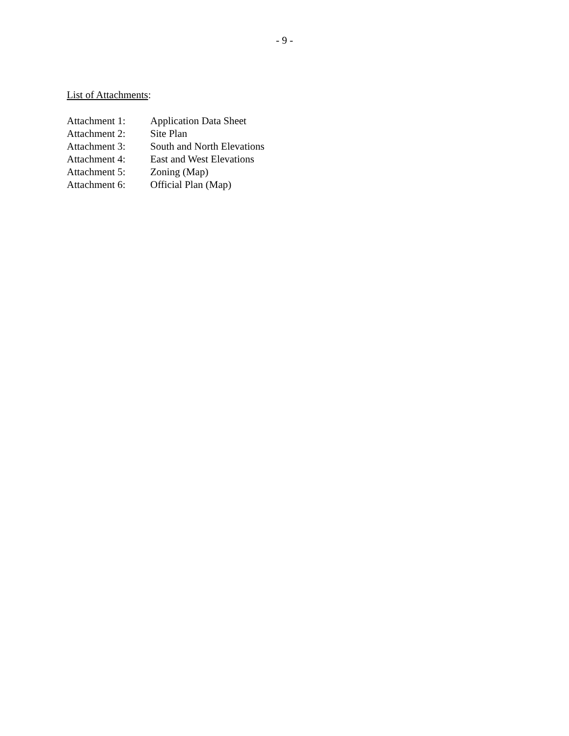- 9 -
List of Attachments:
Attachment 1: Application Data Sheet
Attachment 2: Site Plan
Attachment 3: South and North Elevations
Attachment 4: East and West Elevations
Attachment 5: Zoning (Map)
Attachment 6: Official Plan (Map)